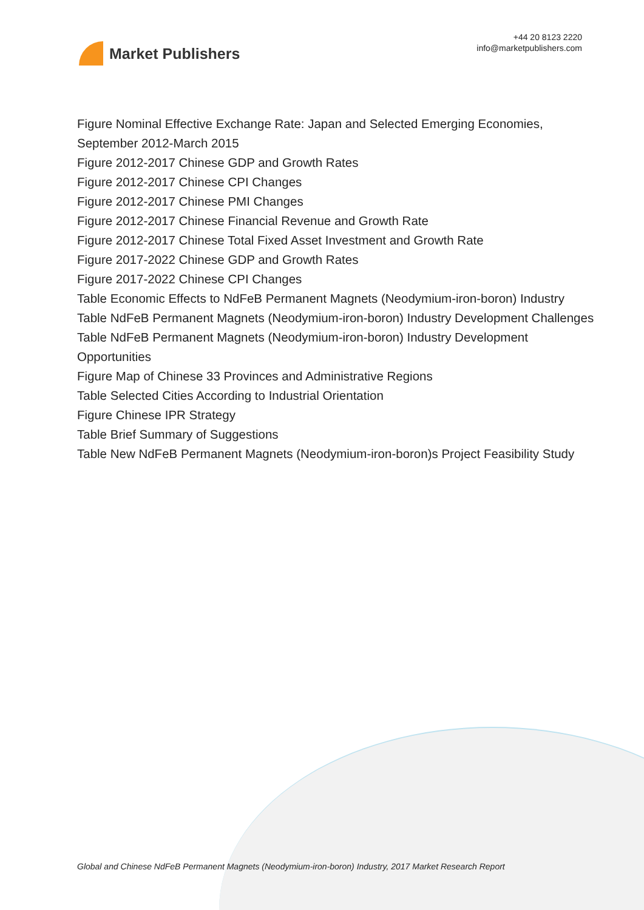Market Publishers
+44 20 8123 2220
info@marketpublishers.com
Figure Nominal Effective Exchange Rate: Japan and Selected Emerging Economies, September 2012-March 2015
Figure 2012-2017 Chinese GDP and Growth Rates
Figure 2012-2017 Chinese CPI Changes
Figure 2012-2017 Chinese PMI Changes
Figure 2012-2017 Chinese Financial Revenue and Growth Rate
Figure 2012-2017 Chinese Total Fixed Asset Investment and Growth Rate
Figure 2017-2022 Chinese GDP and Growth Rates
Figure 2017-2022 Chinese CPI Changes
Table Economic Effects to NdFeB Permanent Magnets (Neodymium-iron-boron) Industry
Table NdFeB Permanent Magnets (Neodymium-iron-boron) Industry Development Challenges
Table NdFeB Permanent Magnets (Neodymium-iron-boron) Industry Development Opportunities
Figure Map of Chinese 33 Provinces and Administrative Regions
Table Selected Cities According to Industrial Orientation
Figure Chinese IPR Strategy
Table Brief Summary of Suggestions
Table New NdFeB Permanent Magnets (Neodymium-iron-boron)s Project Feasibility Study
Global and Chinese NdFeB Permanent Magnets (Neodymium-iron-boron) Industry, 2017 Market Research Report